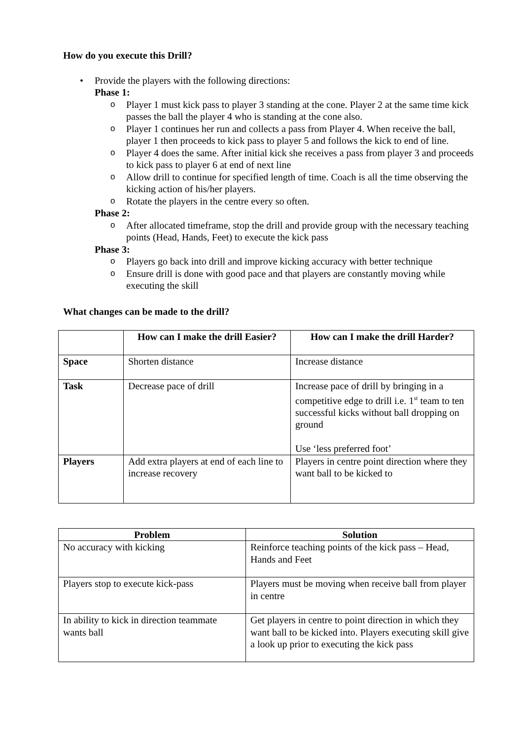How do you execute this Drill?
• Provide the players with the following directions:
Phase 1:
o Player 1 must kick pass to player 3 standing at the cone. Player 2 at the same time kick passes the ball the player 4 who is standing at the cone also.
o Player 1 continues her run and collects a pass from Player 4. When receive the ball, player 1 then proceeds to kick pass to player 5 and follows the kick to end of line.
o Player 4 does the same. After initial kick she receives a pass from player 3 and proceeds to kick pass to player 6 at end of next line
o Allow drill to continue for specified length of time. Coach is all the time observing the kicking action of his/her players.
o Rotate the players in the centre every so often.
Phase 2:
o After allocated timeframe, stop the drill and provide group with the necessary teaching points (Head, Hands, Feet) to execute the kick pass
Phase 3:
o Players go back into drill and improve kicking accuracy with better technique
o Ensure drill is done with good pace and that players are constantly moving while executing the skill
What changes can be made to the drill?
| | How can I make the drill Easier? | How can I make the drill Harder? |
| --- | --- | --- |
| Space | Shorten distance | Increase distance |
| Task | Decrease pace of drill | Increase pace of drill by bringing in a competitive edge to drill i.e. 1<sup>st</sup> team to ten successful kicks without ball dropping on ground Use ‘less preferred foot’ |
| Players | Add extra players at end of each line to increase recovery | Players in centre point direction where they want ball to be kicked to |
| Problem | Solution |
| --- | --- |
| No accuracy with kicking | Reinforce teaching points of the kick pass – Head, Hands and Feet |
| Players stop to execute kick-pass | Players must be moving when receive ball from player in centre |
| In ability to kick in direction teammate wants ball | Get players in centre to point direction in which they want ball to be kicked into. Players executing skill give a look up prior to executing the kick pass |